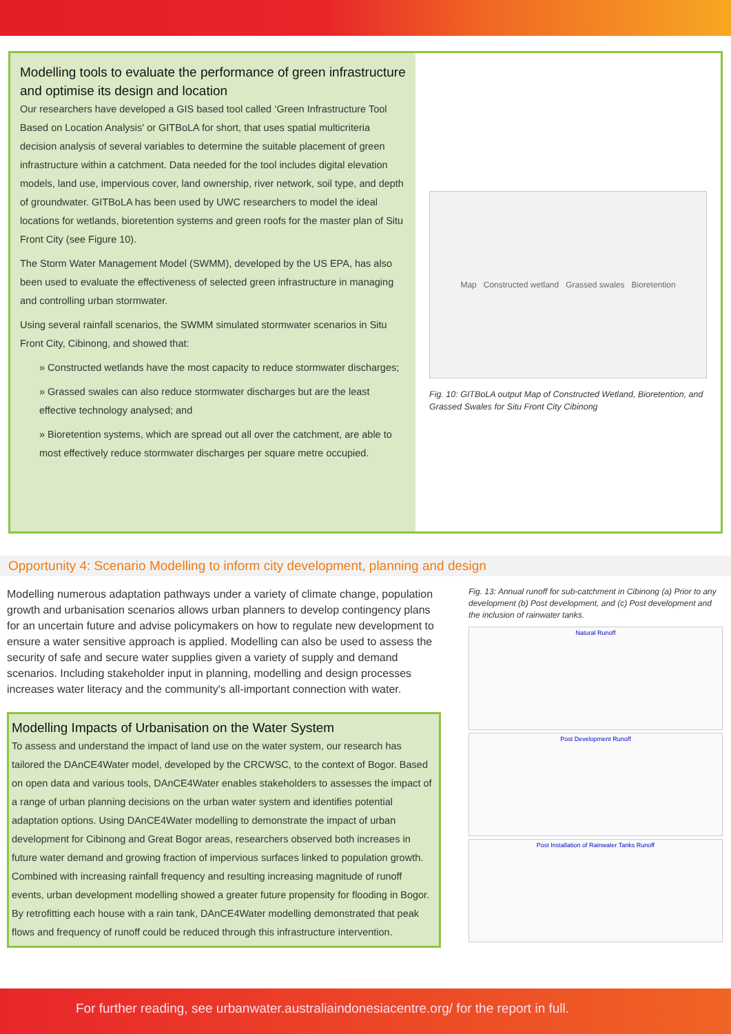Modelling tools to evaluate the performance of green infrastructure and optimise its design and location
Our researchers have developed a GIS based tool called ‘Green Infrastructure Tool Based on Location Analysis' or GITBoLA for short, that uses spatial multicriteria decision analysis of several variables to determine the suitable placement of green infrastructure within a catchment. Data needed for the tool includes digital elevation models, land use, impervious cover, land ownership, river network, soil type, and depth of groundwater. GITBoLA has been used by UWC researchers to model the ideal locations for wetlands, bioretention systems and green roofs for the master plan of Situ Front City (see Figure 10).
The Storm Water Management Model (SWMM), developed by the US EPA, has also been used to evaluate the effectiveness of selected green infrastructure in managing and controlling urban stormwater.
Using several rainfall scenarios, the SWMM simulated stormwater scenarios in Situ Front City, Cibinong, and showed that:
» Constructed wetlands have the most capacity to reduce stormwater discharges;
» Grassed swales can also reduce stormwater discharges but are the least effective technology analysed; and
» Bioretention systems, which are spread out all over the catchment, are able to most effectively reduce stormwater discharges per square metre occupied.
Map Constructed wetland Grassed swales Bioretention
Fig. 10: GITBoLA output Map of Constructed Wetland, Bioretention, and Grassed Swales for Situ Front City Cibinong
Opportunity 4: Scenario Modelling to inform city development, planning and design
Modelling numerous adaptation pathways under a variety of climate change, population growth and urbanisation scenarios allows urban planners to develop contingency plans for an uncertain future and advise policymakers on how to regulate new development to ensure a water sensitive approach is applied. Modelling can also be used to assess the security of safe and secure water supplies given a variety of supply and demand scenarios. Including stakeholder input in planning, modelling and design processes increases water literacy and the community's all-important connection with water.
Modelling Impacts of Urbanisation on the Water System
To assess and understand the impact of land use on the water system, our research has tailored the DAnCE4Water model, developed by the CRCWSC, to the context of Bogor. Based on open data and various tools, DAnCE4Water enables stakeholders to assesses the impact of a range of urban planning decisions on the urban water system and identifies potential adaptation options. Using DAnCE4Water modelling to demonstrate the impact of urban development for Cibinong and Great Bogor areas, researchers observed both increases in future water demand and growing fraction of impervious surfaces linked to population growth. Combined with increasing rainfall frequency and resulting increasing magnitude of runoff events, urban development modelling showed a greater future propensity for flooding in Bogor. By retrofitting each house with a rain tank, DAnCE4Water modelling demonstrated that peak flows and frequency of runoff could be reduced through this infrastructure intervention.
Fig. 13: Annual runoff for sub-catchment in Cibinong (a) Prior to any development (b) Post development, and (c) Post development and the inclusion of rainwater tanks.
Natural Runoff
Post Development Runoff
Post Installation of Rainwater Tanks Runoff
For further reading, see urbanwater.australiaindonesiacentre.org/ for the report in full.